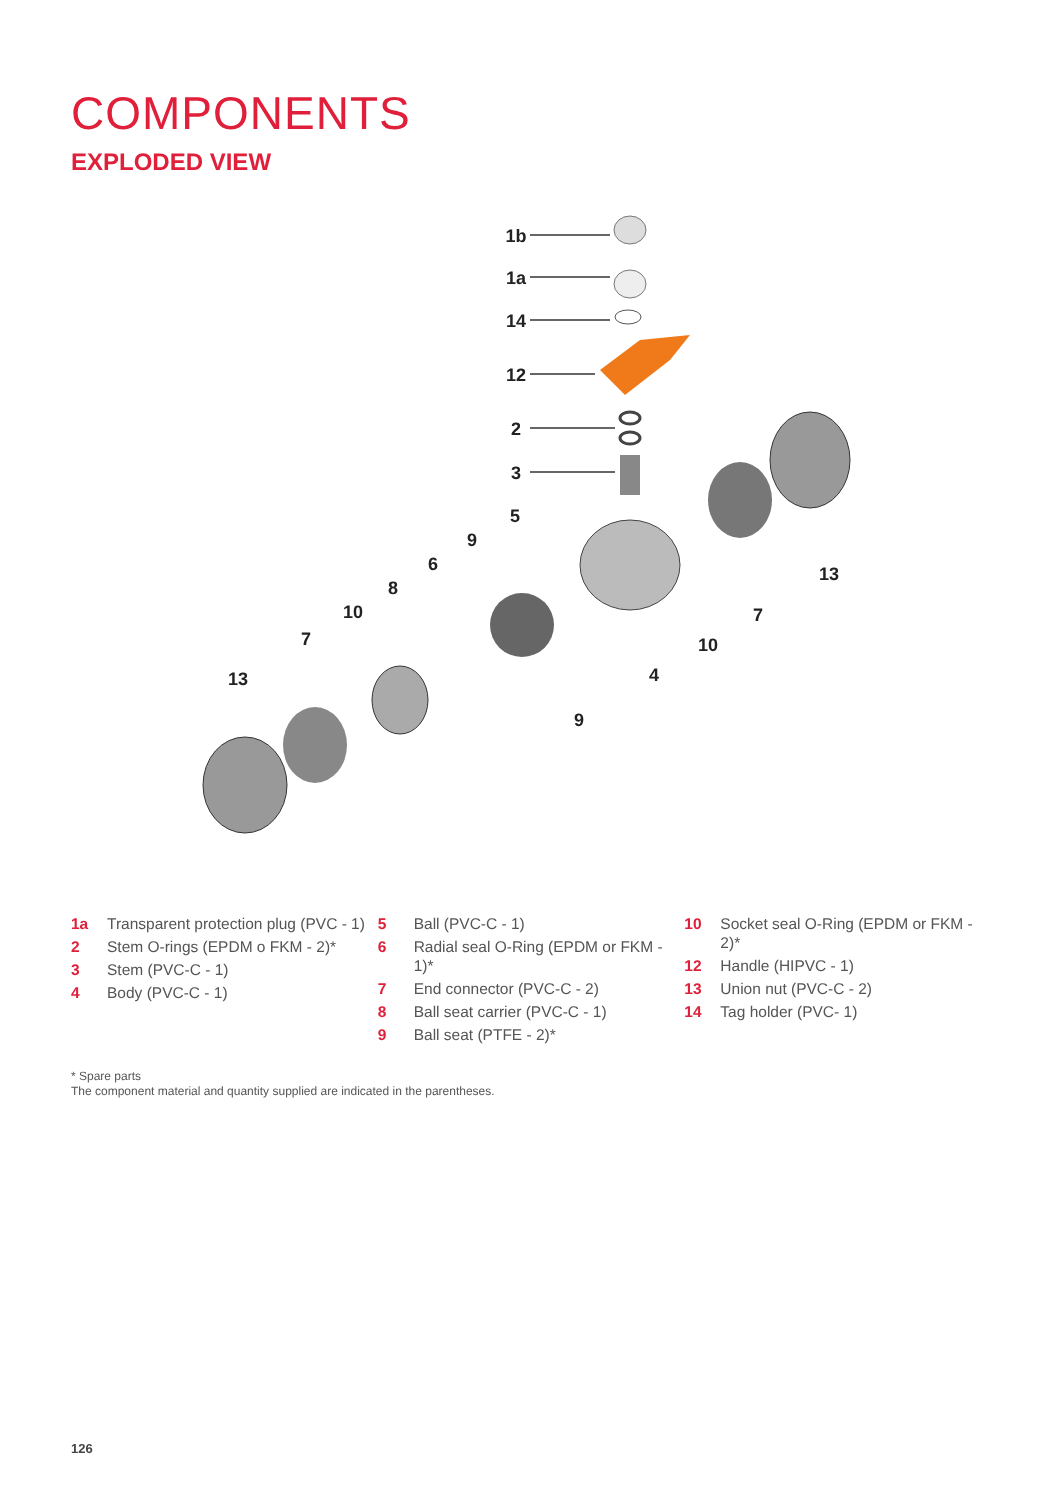COMPONENTS
EXPLODED VIEW
1b
1a
14
12
2
3
5
9
6
8
10
7
13
9
4
10
7
13
1a Transparent protection plug (PVC - 1)
2 Stem O-rings (EPDM o FKM - 2)*
3 Stem (PVC-C - 1)
4 Body (PVC-C - 1)
5 Ball (PVC-C - 1)
6 Radial seal O-Ring (EPDM or FKM - 1)*
7 End connector (PVC-C - 2)
8 Ball seat carrier (PVC-C - 1)
9 Ball seat (PTFE - 2)*
10 Socket seal O-Ring (EPDM or FKM - 2)*
12 Handle (HIPVC - 1)
13 Union nut (PVC-C - 2)
14 Tag holder (PVC- 1)
* Spare parts
The component material and quantity supplied are indicated in the parentheses.
126